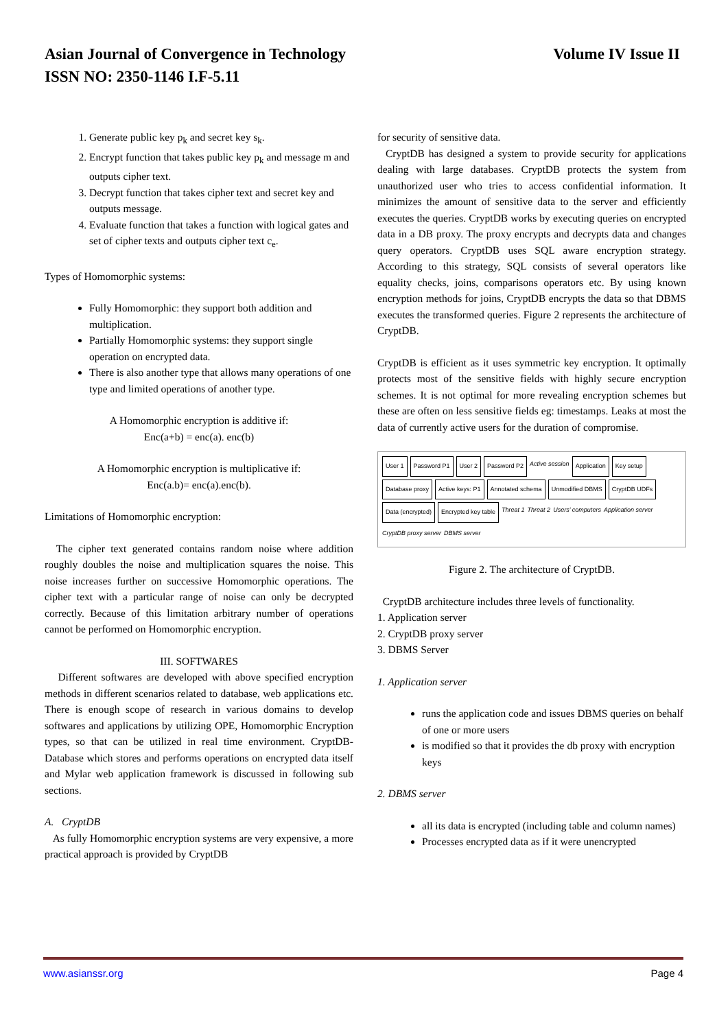Volume IV Issue II Asian Journal of Convergence in Technology
ISSN NO: 2350-1146 I.F-5.11
1. Generate public key p<sub>k</sub> and secret key s<sub>k</sub>.
2. Encrypt function that takes public key p<sub>k</sub> and message m and outputs cipher text.
3. Decrypt function that takes cipher text and secret key and outputs message.
4. Evaluate function that takes a function with logical gates and set of cipher texts and outputs cipher text c<sub>e</sub>.
Types of Homomorphic systems:
Fully Homomorphic: they support both addition and multiplication.
Partially Homomorphic systems: they support single operation on encrypted data.
There is also another type that allows many operations of one type and limited operations of another type.
A Homomorphic encryption is additive if:
Enc(a+b) = enc(a). enc(b)
A Homomorphic encryption is multiplicative if:
Enc(a.b)= enc(a).enc(b).
Limitations of Homomorphic encryption:
The cipher text generated contains random noise where addition roughly doubles the noise and multiplication squares the noise. This noise increases further on successive Homomorphic operations. The cipher text with a particular range of noise can only be decrypted correctly. Because of this limitation arbitrary number of operations cannot be performed on Homomorphic encryption.
III. SOFTWARES
Different softwares are developed with above specified encryption methods in different scenarios related to database, web applications etc. There is enough scope of research in various domains to develop softwares and applications by utilizing OPE, Homomorphic Encryption types, so that can be utilized in real time environment. CryptDB- Database which stores and performs operations on encrypted data itself and Mylar web application framework is discussed in following sub sections.
A. CryptDB
As fully Homomorphic encryption systems are very expensive, a more practical approach is provided by CryptDB
for security of sensitive data.
CryptDB has designed a system to provide security for applications dealing with large databases. CryptDB protects the system from unauthorized user who tries to access confidential information. It minimizes the amount of sensitive data to the server and efficiently executes the queries. CryptDB works by executing queries on encrypted data in a DB proxy. The proxy encrypts and decrypts data and changes query operators. CryptDB uses SQL aware encryption strategy. According to this strategy, SQL consists of several operators like equality checks, joins, comparisons operators etc. By using known encryption methods for joins, CryptDB encrypts the data so that DBMS executes the transformed queries. Figure 2 represents the architecture of CryptDB.
CryptDB is efficient as it uses symmetric key encryption. It optimally protects most of the sensitive fields with highly secure encryption schemes. It is not optimal for more revealing encryption schemes but these are often on less sensitive fields eg: timestamps. Leaks at most the data of currently active users for the duration of compromise.
User 1 Password P1 User 2 Password P2 Active session Application Key setup Database proxy Active keys: P1 Annotated schema Unmodified DBMS CryptDB UDFs Data (encrypted) Encrypted key table Threat 1 Threat 2 Users' computers Application server CryptDB proxy server DBMS server
Figure 2. The architecture of CryptDB.
CryptDB architecture includes three levels of functionality.
1. Application server
2. CryptDB proxy server
3. DBMS Server
1. Application server
runs the application code and issues DBMS queries on behalf of one or more users
is modified so that it provides the db proxy with encryption keys
2. DBMS server
all its data is encrypted (including table and column names)
Processes encrypted data as if it were unencrypted
Page 4 www.asianssr.org